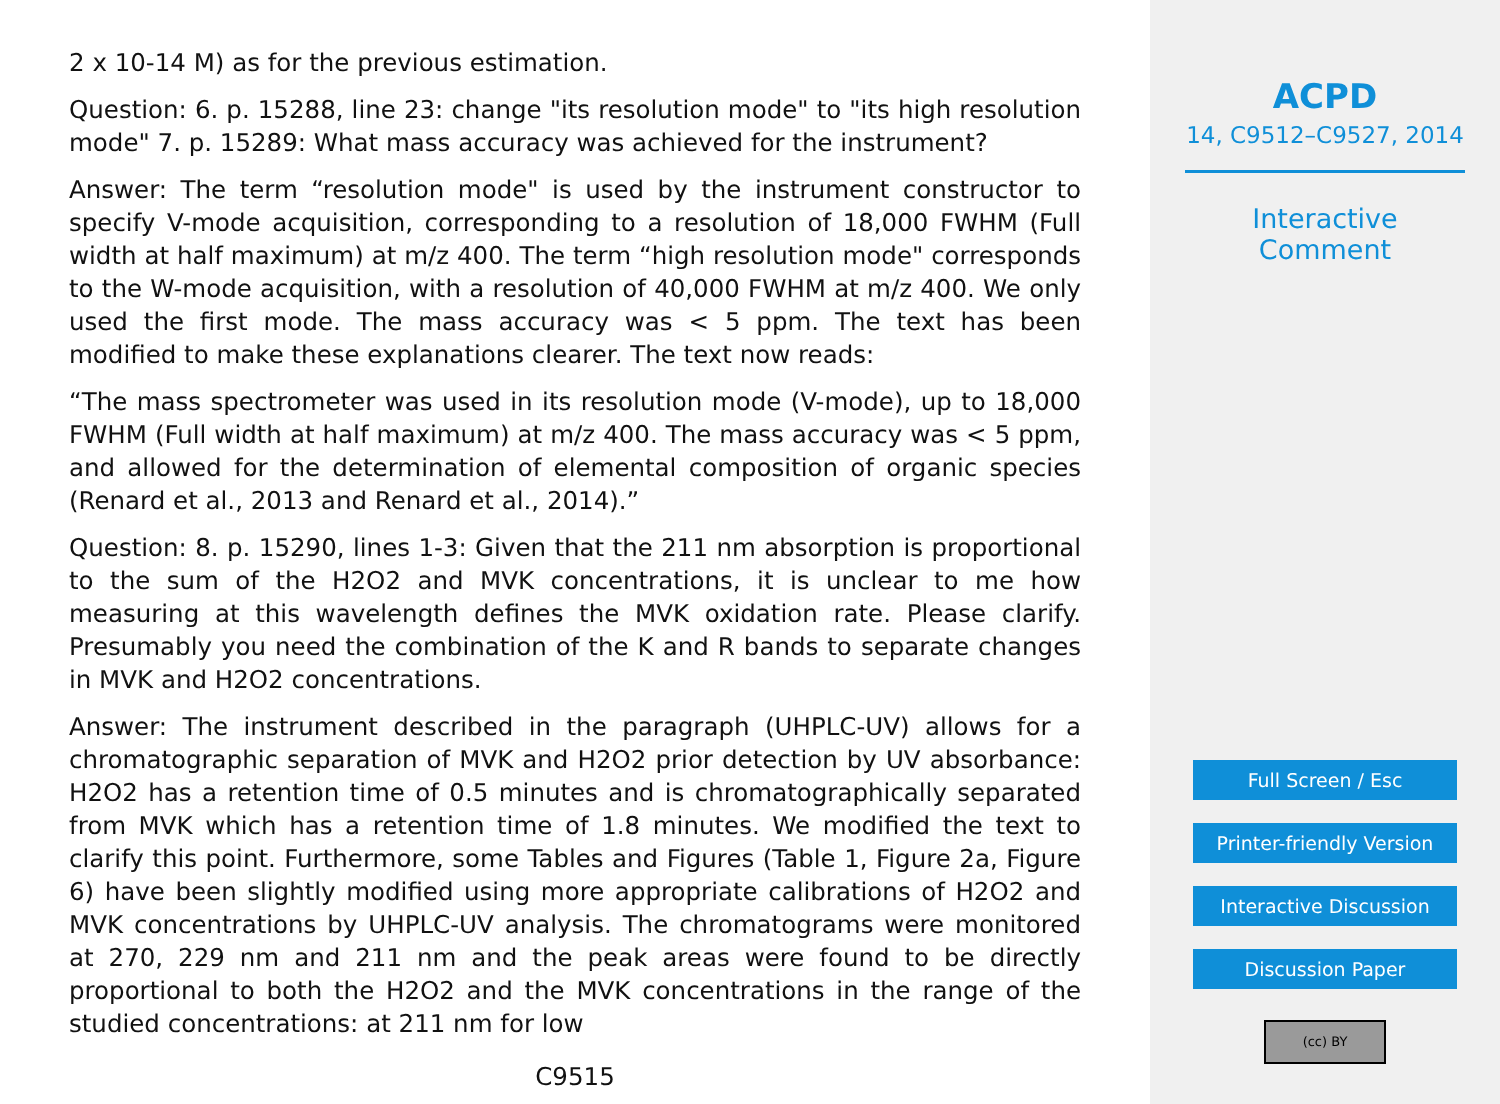2 x 10-14 M) as for the previous estimation.
Question: 6. p. 15288, line 23: change "its resolution mode" to "its high resolution mode" 7. p. 15289: What mass accuracy was achieved for the instrument?
Answer: The term “resolution mode" is used by the instrument constructor to specify V-mode acquisition, corresponding to a resolution of 18,000 FWHM (Full width at half maximum) at m/z 400. The term “high resolution mode" corresponds to the W-mode acquisition, with a resolution of 40,000 FWHM at m/z 400. We only used the first mode. The mass accuracy was < 5 ppm. The text has been modified to make these explanations clearer. The text now reads:
“The mass spectrometer was used in its resolution mode (V-mode), up to 18,000 FWHM (Full width at half maximum) at m/z 400. The mass accuracy was < 5 ppm, and allowed for the determination of elemental composition of organic species (Renard et al., 2013 and Renard et al., 2014).”
Question: 8. p. 15290, lines 1-3: Given that the 211 nm absorption is proportional to the sum of the H2O2 and MVK concentrations, it is unclear to me how measuring at this wavelength defines the MVK oxidation rate. Please clarify. Presumably you need the combination of the K and R bands to separate changes in MVK and H2O2 concentrations.
Answer: The instrument described in the paragraph (UHPLC-UV) allows for a chromatographic separation of MVK and H2O2 prior detection by UV absorbance: H2O2 has a retention time of 0.5 minutes and is chromatographically separated from MVK which has a retention time of 1.8 minutes. We modified the text to clarify this point. Furthermore, some Tables and Figures (Table 1, Figure 2a, Figure 6) have been slightly modified using more appropriate calibrations of H2O2 and MVK concentrations by UHPLC-UV analysis. The chromatograms were monitored at 270, 229 nm and 211 nm and the peak areas were found to be directly proportional to both the H2O2 and the MVK concentrations in the range of the studied concentrations: at 211 nm for low
C9515
ACPD
14, C9512–C9527, 2014
Interactive
Comment
Full Screen / Esc
Printer-friendly Version
Interactive Discussion
Discussion Paper
(cc) BY